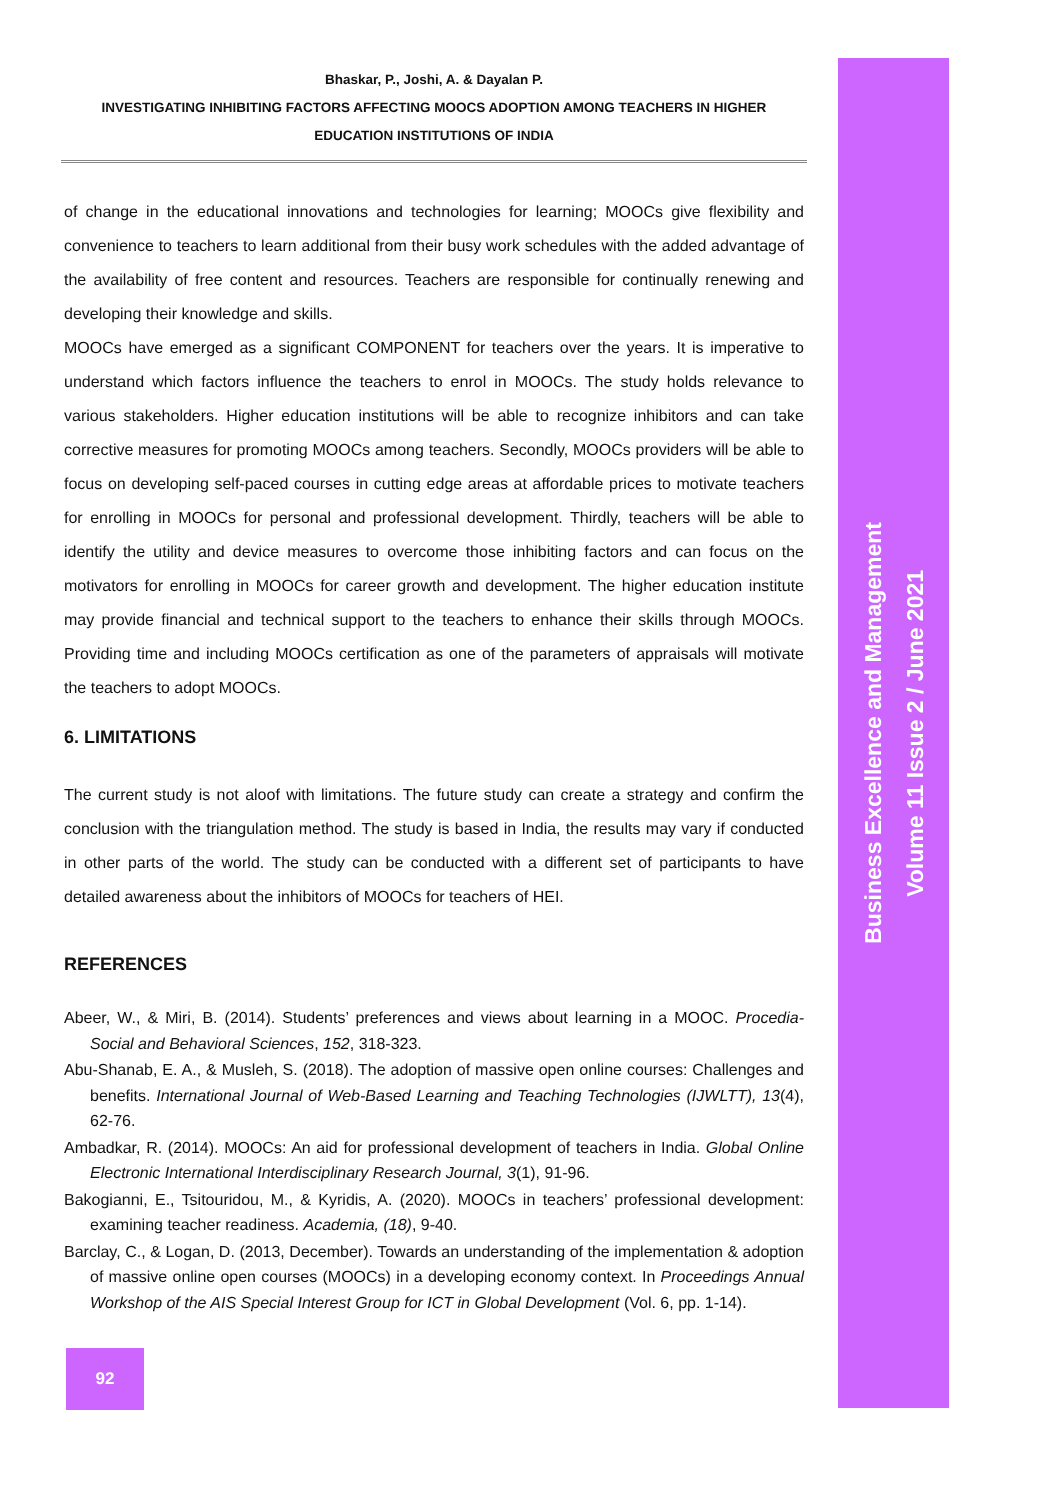Business Excellence and Management
Volume 11 Issue 2 / June 2021
Bhaskar, P., Joshi, A. & Dayalan P.
INVESTIGATING INHIBITING FACTORS AFFECTING MOOCS ADOPTION AMONG TEACHERS IN HIGHER EDUCATION INSTITUTIONS OF INDIA
of change in the educational innovations and technologies for learning; MOOCs give flexibility and convenience to teachers to learn additional from their busy work schedules with the added advantage of the availability of free content and resources. Teachers are responsible for continually renewing and developing their knowledge and skills.
MOOCs have emerged as a significant COMPONENT for teachers over the years. It is imperative to understand which factors influence the teachers to enrol in MOOCs. The study holds relevance to various stakeholders. Higher education institutions will be able to recognize inhibitors and can take corrective measures for promoting MOOCs among teachers. Secondly, MOOCs providers will be able to focus on developing self-paced courses in cutting edge areas at affordable prices to motivate teachers for enrolling in MOOCs for personal and professional development. Thirdly, teachers will be able to identify the utility and device measures to overcome those inhibiting factors and can focus on the motivators for enrolling in MOOCs for career growth and development. The higher education institute may provide financial and technical support to the teachers to enhance their skills through MOOCs. Providing time and including MOOCs certification as one of the parameters of appraisals will motivate the teachers to adopt MOOCs.
6. LIMITATIONS
The current study is not aloof with limitations. The future study can create a strategy and confirm the conclusion with the triangulation method. The study is based in India, the results may vary if conducted in other parts of the world. The study can be conducted with a different set of participants to have detailed awareness about the inhibitors of MOOCs for teachers of HEI.
REFERENCES
Abeer, W., & Miri, B. (2014). Students’ preferences and views about learning in a MOOC. Procedia-Social and Behavioral Sciences, 152, 318-323.
Abu-Shanab, E. A., & Musleh, S. (2018). The adoption of massive open online courses: Challenges and benefits. International Journal of Web-Based Learning and Teaching Technologies (IJWLTT), 13(4), 62-76.
Ambadkar, R. (2014). MOOCs: An aid for professional development of teachers in India. Global Online Electronic International Interdisciplinary Research Journal, 3(1), 91-96.
Bakogianni, E., Tsitouridou, M., & Kyridis, A. (2020). MOOCs in teachers’ professional development: examining teacher readiness. Academia, (18), 9-40.
Barclay, C., & Logan, D. (2013, December). Towards an understanding of the implementation & adoption of massive online open courses (MOOCs) in a developing economy context. In Proceedings Annual Workshop of the AIS Special Interest Group for ICT in Global Development (Vol. 6, pp. 1-14).
92